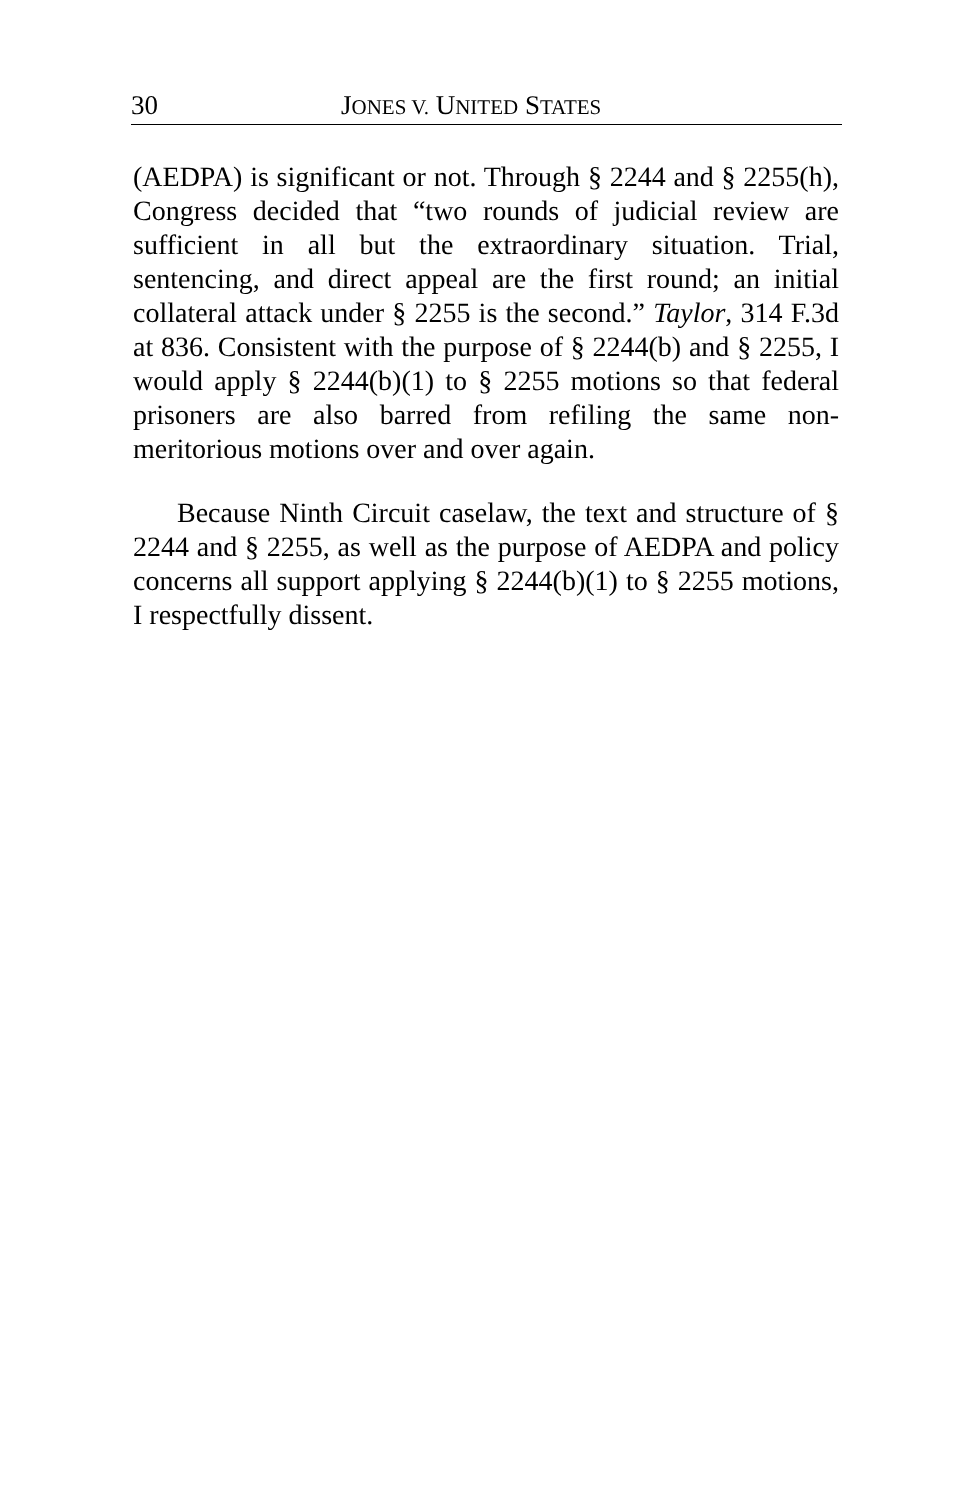30 JONES V. UNITED STATES
(AEDPA) is significant or not. Through § 2244 and § 2255(h), Congress decided that “two rounds of judicial review are sufficient in all but the extraordinary situation. Trial, sentencing, and direct appeal are the first round; an initial collateral attack under § 2255 is the second.” Taylor, 314 F.3d at 836. Consistent with the purpose of § 2244(b) and § 2255, I would apply § 2244(b)(1) to § 2255 motions so that federal prisoners are also barred from refiling the same non-meritorious motions over and over again.
Because Ninth Circuit caselaw, the text and structure of § 2244 and § 2255, as well as the purpose of AEDPA and policy concerns all support applying § 2244(b)(1) to § 2255 motions, I respectfully dissent.